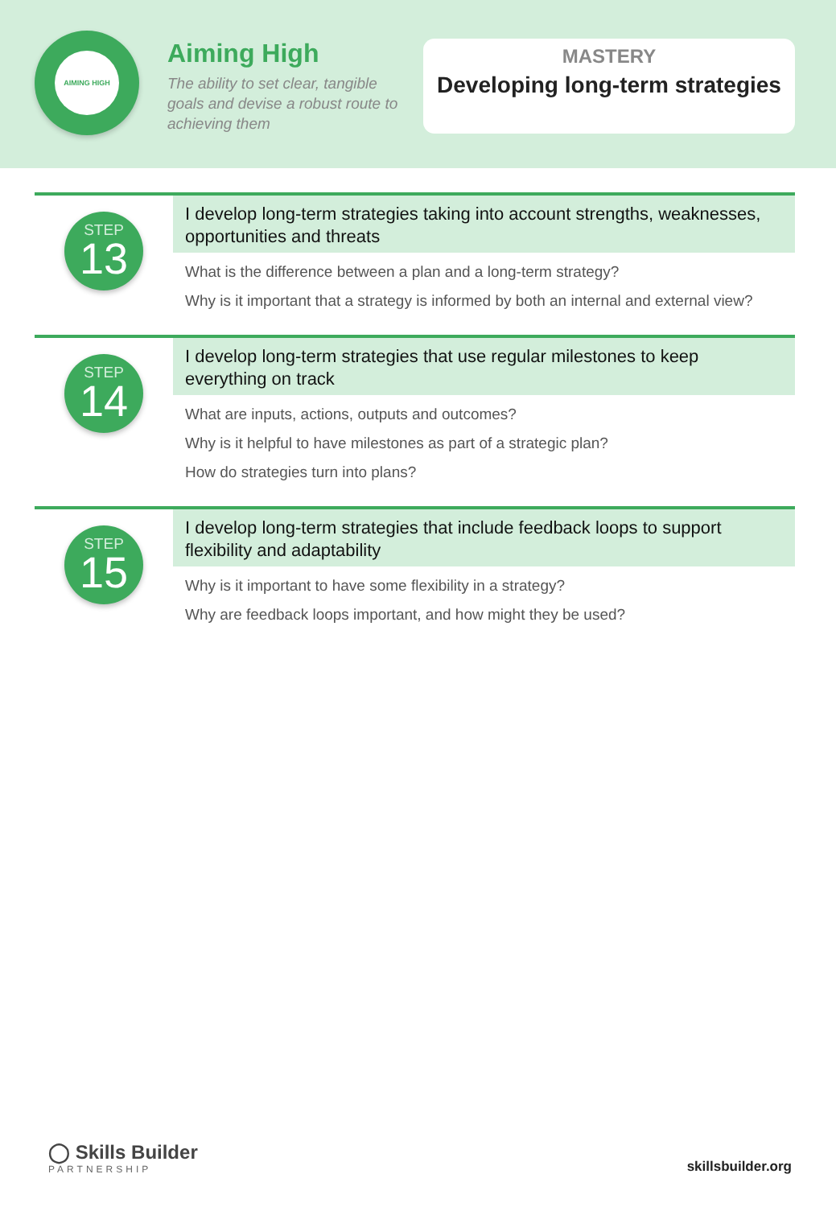AIMING HIGH
Aiming High
The ability to set clear, tangible goals and devise a robust route to achieving them
MASTERY
Developing long-term strategies
STEP
13
I develop long-term strategies taking into account strengths, weaknesses, opportunities and threats
What is the difference between a plan and a long-term strategy?
Why is it important that a strategy is informed by both an internal and external view?
STEP
14
I develop long-term strategies that use regular milestones to keep everything on track
What are inputs, actions, outputs and outcomes?
Why is it helpful to have milestones as part of a strategic plan?
How do strategies turn into plans?
STEP
15
I develop long-term strategies that include feedback loops to support flexibility and adaptability
Why is it important to have some flexibility in a strategy?
Why are feedback loops important, and how might they be used?
◯ Skills Builder
PARTNERSHIP
skillsbuilder.org